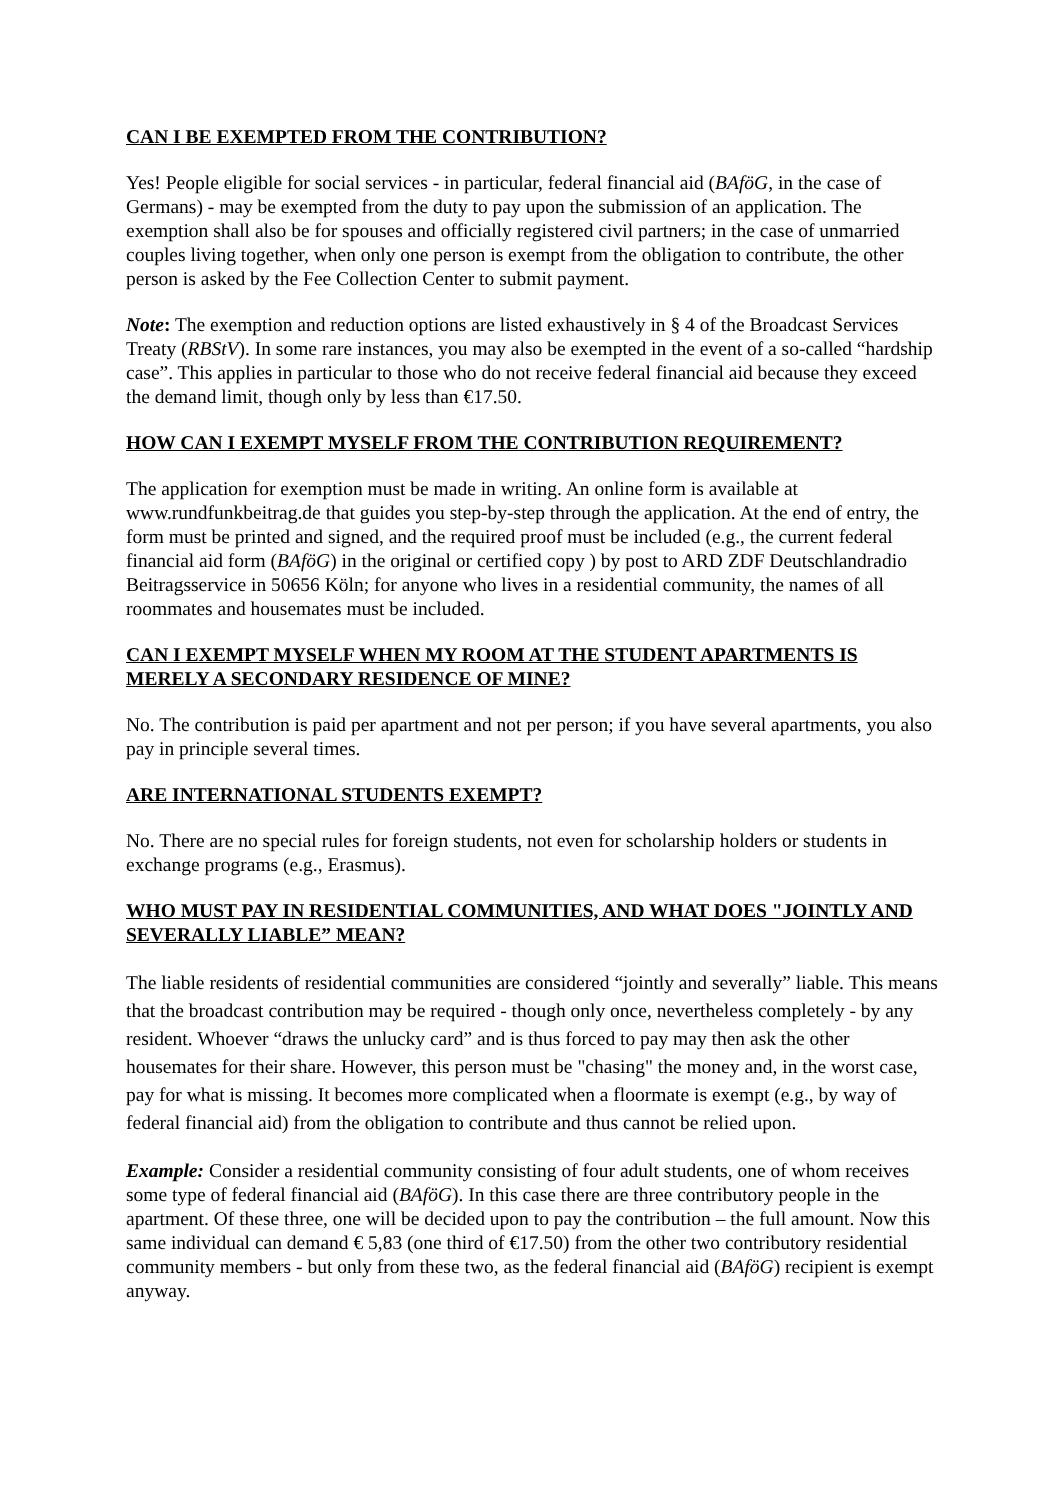CAN I BE EXEMPTED FROM THE CONTRIBUTION?
Yes! People eligible for social services - in particular, federal financial aid (BAföG, in the case of Germans) - may be exempted from the duty to pay upon the submission of an application. The exemption shall also be for spouses and officially registered civil partners; in the case of unmarried couples living together, when only one person is exempt from the obligation to contribute, the other person is asked by the Fee Collection Center to submit payment.
Note: The exemption and reduction options are listed exhaustively in § 4 of the Broadcast Services Treaty (RBStV). In some rare instances, you may also be exempted in the event of a so-called “hardship case”. This applies in particular to those who do not receive federal financial aid because they exceed the demand limit, though only by less than €17.50.
HOW CAN I EXEMPT MYSELF FROM THE CONTRIBUTION REQUIREMENT?
The application for exemption must be made in writing. An online form is available at www.rundfunkbeitrag.de that guides you step-by-step through the application. At the end of entry, the form must be printed and signed, and the required proof must be included (e.g., the current federal financial aid form (BAföG) in the original or certified copy ) by post to ARD ZDF Deutschlandradio Beitragsservice in 50656 Köln; for anyone who lives in a residential community, the names of all roommates and housemates must be included.
CAN I EXEMPT MYSELF WHEN MY ROOM AT THE STUDENT APARTMENTS IS MERELY A SECONDARY RESIDENCE OF MINE?
No. The contribution is paid per apartment and not per person; if you have several apartments, you also pay in principle several times.
ARE INTERNATIONAL STUDENTS EXEMPT?
No. There are no special rules for foreign students, not even for scholarship holders or students in exchange programs (e.g., Erasmus).
WHO MUST PAY IN RESIDENTIAL COMMUNITIES, AND WHAT DOES "JOINTLY AND SEVERALLY LIABLE” MEAN?
The liable residents of residential communities are considered “jointly and severally” liable. This means that the broadcast contribution may be required - though only once, nevertheless completely - by any resident. Whoever “draws the unlucky card” and is thus forced to pay may then ask the other housemates for their share. However, this person must be "chasing" the money and, in the worst case, pay for what is missing. It becomes more complicated when a floormate is exempt (e.g., by way of federal financial aid) from the obligation to contribute and thus cannot be relied upon.
Example: Consider a residential community consisting of four adult students, one of whom receives some type of federal financial aid (BAföG). In this case there are three contributory people in the apartment. Of these three, one will be decided upon to pay the contribution – the full amount. Now this same individual can demand € 5,83 (one third of €17.50) from the other two contributory residential community members - but only from these two, as the federal financial aid (BAföG) recipient is exempt anyway.